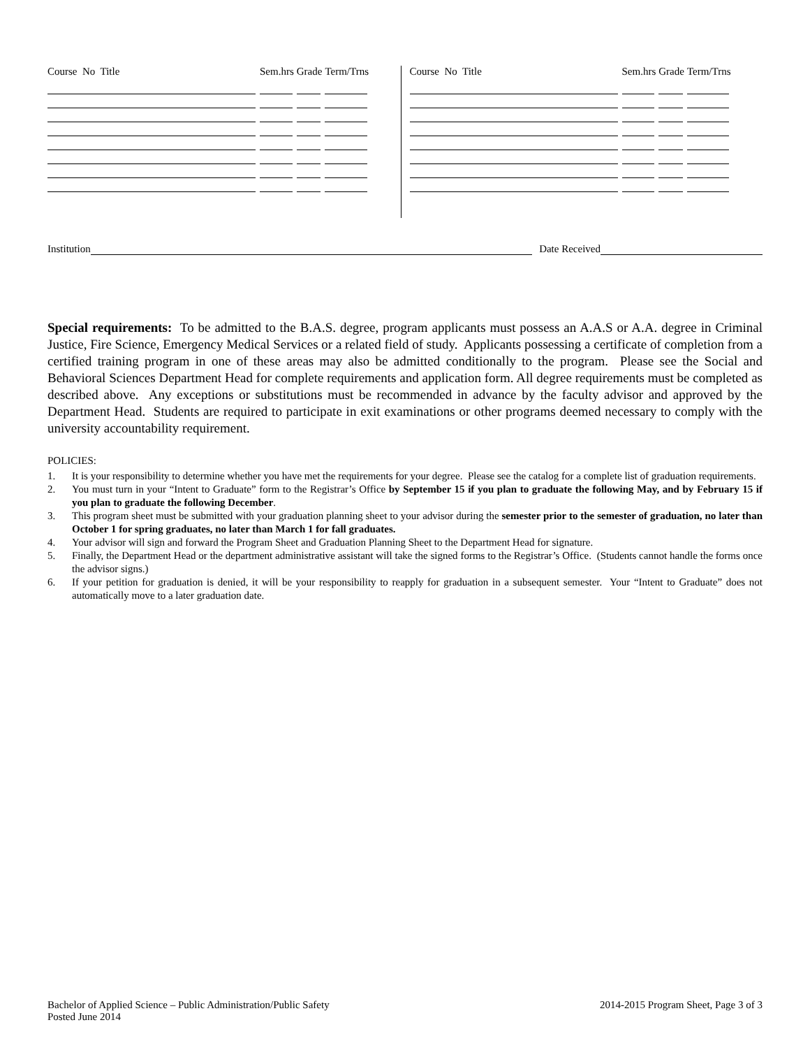| Course No Title | Sem.hrs | Grade | Term/Trns |
| --- | --- | --- | --- |
| Course No Title | Sem.hrs | Grade | Term/Trns |
| --- | --- | --- | --- |
Institution Date Received
Special requirements: To be admitted to the B.A.S. degree, program applicants must possess an A.A.S or A.A. degree in Criminal Justice, Fire Science, Emergency Medical Services or a related field of study. Applicants possessing a certificate of completion from a certified training program in one of these areas may also be admitted conditionally to the program. Please see the Social and Behavioral Sciences Department Head for complete requirements and application form. All degree requirements must be completed as described above. Any exceptions or substitutions must be recommended in advance by the faculty advisor and approved by the Department Head. Students are required to participate in exit examinations or other programs deemed necessary to comply with the university accountability requirement.
POLICIES:
1. It is your responsibility to determine whether you have met the requirements for your degree. Please see the catalog for a complete list of graduation requirements.
2. You must turn in your “Intent to Graduate” form to the Registrar’s Office by September 15 if you plan to graduate the following May, and by February 15 if you plan to graduate the following December.
3. This program sheet must be submitted with your graduation planning sheet to your advisor during the semester prior to the semester of graduation, no later than October 1 for spring graduates, no later than March 1 for fall graduates.
4. Your advisor will sign and forward the Program Sheet and Graduation Planning Sheet to the Department Head for signature.
5. Finally, the Department Head or the department administrative assistant will take the signed forms to the Registrar’s Office. (Students cannot handle the forms once the advisor signs.)
6. If your petition for graduation is denied, it will be your responsibility to reapply for graduation in a subsequent semester. Your “Intent to Graduate” does not automatically move to a later graduation date.
Bachelor of Applied Science – Public Administration/Public Safety
Posted June 2014
2014-2015 Program Sheet, Page 3 of 3